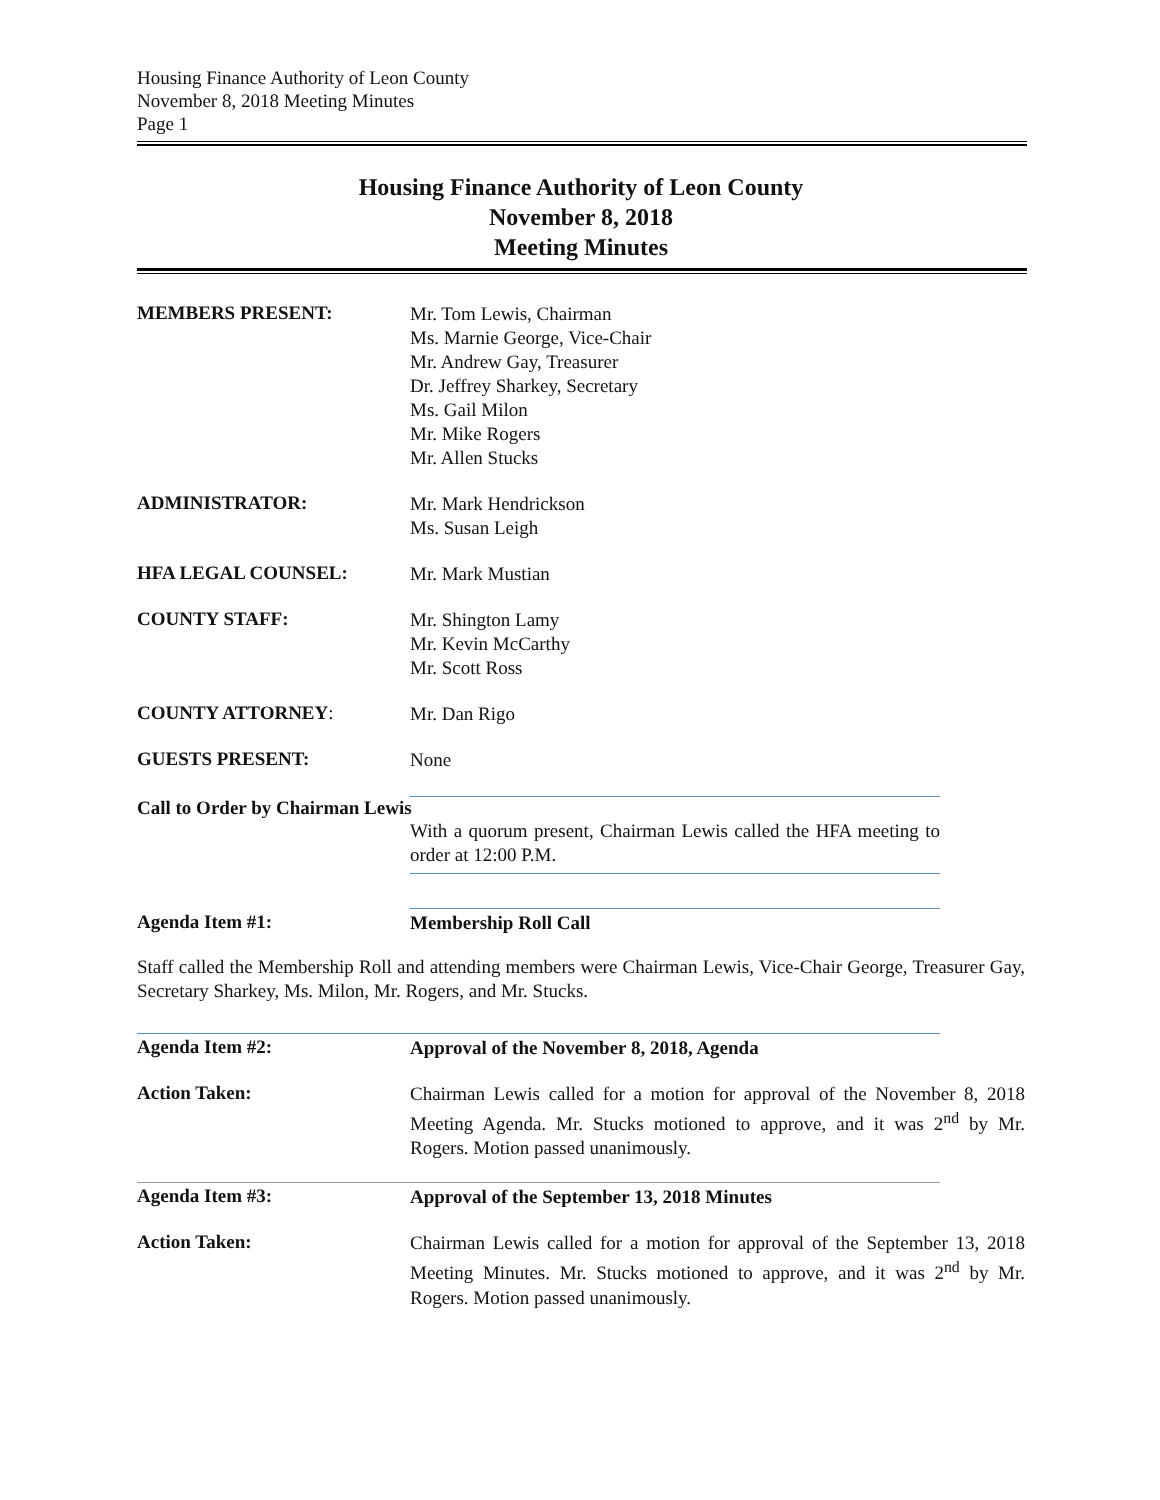Housing Finance Authority of Leon County
November 8, 2018 Meeting Minutes
Page 1
Housing Finance Authority of Leon County
November 8, 2018
Meeting Minutes
MEMBERS PRESENT:
Mr. Tom Lewis, Chairman
Ms. Marnie George, Vice-Chair
Mr. Andrew Gay, Treasurer
Dr. Jeffrey Sharkey, Secretary
Ms. Gail Milon
Mr. Mike Rogers
Mr. Allen Stucks
ADMINISTRATOR:
Mr. Mark Hendrickson
Ms. Susan Leigh
HFA LEGAL COUNSEL:
Mr. Mark Mustian
COUNTY STAFF:
Mr. Shington Lamy
Mr. Kevin McCarthy
Mr. Scott Ross
COUNTY ATTORNEY:
Mr. Dan Rigo
GUESTS PRESENT:
None
Call to Order by Chairman Lewis
With a quorum present, Chairman Lewis called the HFA meeting to order at 12:00 P.M.
Agenda Item #1:
Membership Roll Call
Staff called the Membership Roll and attending members were Chairman Lewis, Vice-Chair George, Treasurer Gay, Secretary Sharkey, Ms. Milon, Mr. Rogers, and Mr. Stucks.
Agenda Item #2:
Approval of the November 8, 2018, Agenda
Action Taken:
Chairman Lewis called for a motion for approval of the November 8, 2018 Meeting Agenda. Mr. Stucks motioned to approve, and it was 2<sup>nd</sup> by Mr. Rogers. Motion passed unanimously.
Agenda Item #3:
Approval of the September 13, 2018 Minutes
Action Taken:
Chairman Lewis called for a motion for approval of the September 13, 2018 Meeting Minutes. Mr. Stucks motioned to approve, and it was 2<sup>nd</sup> by Mr. Rogers. Motion passed unanimously.